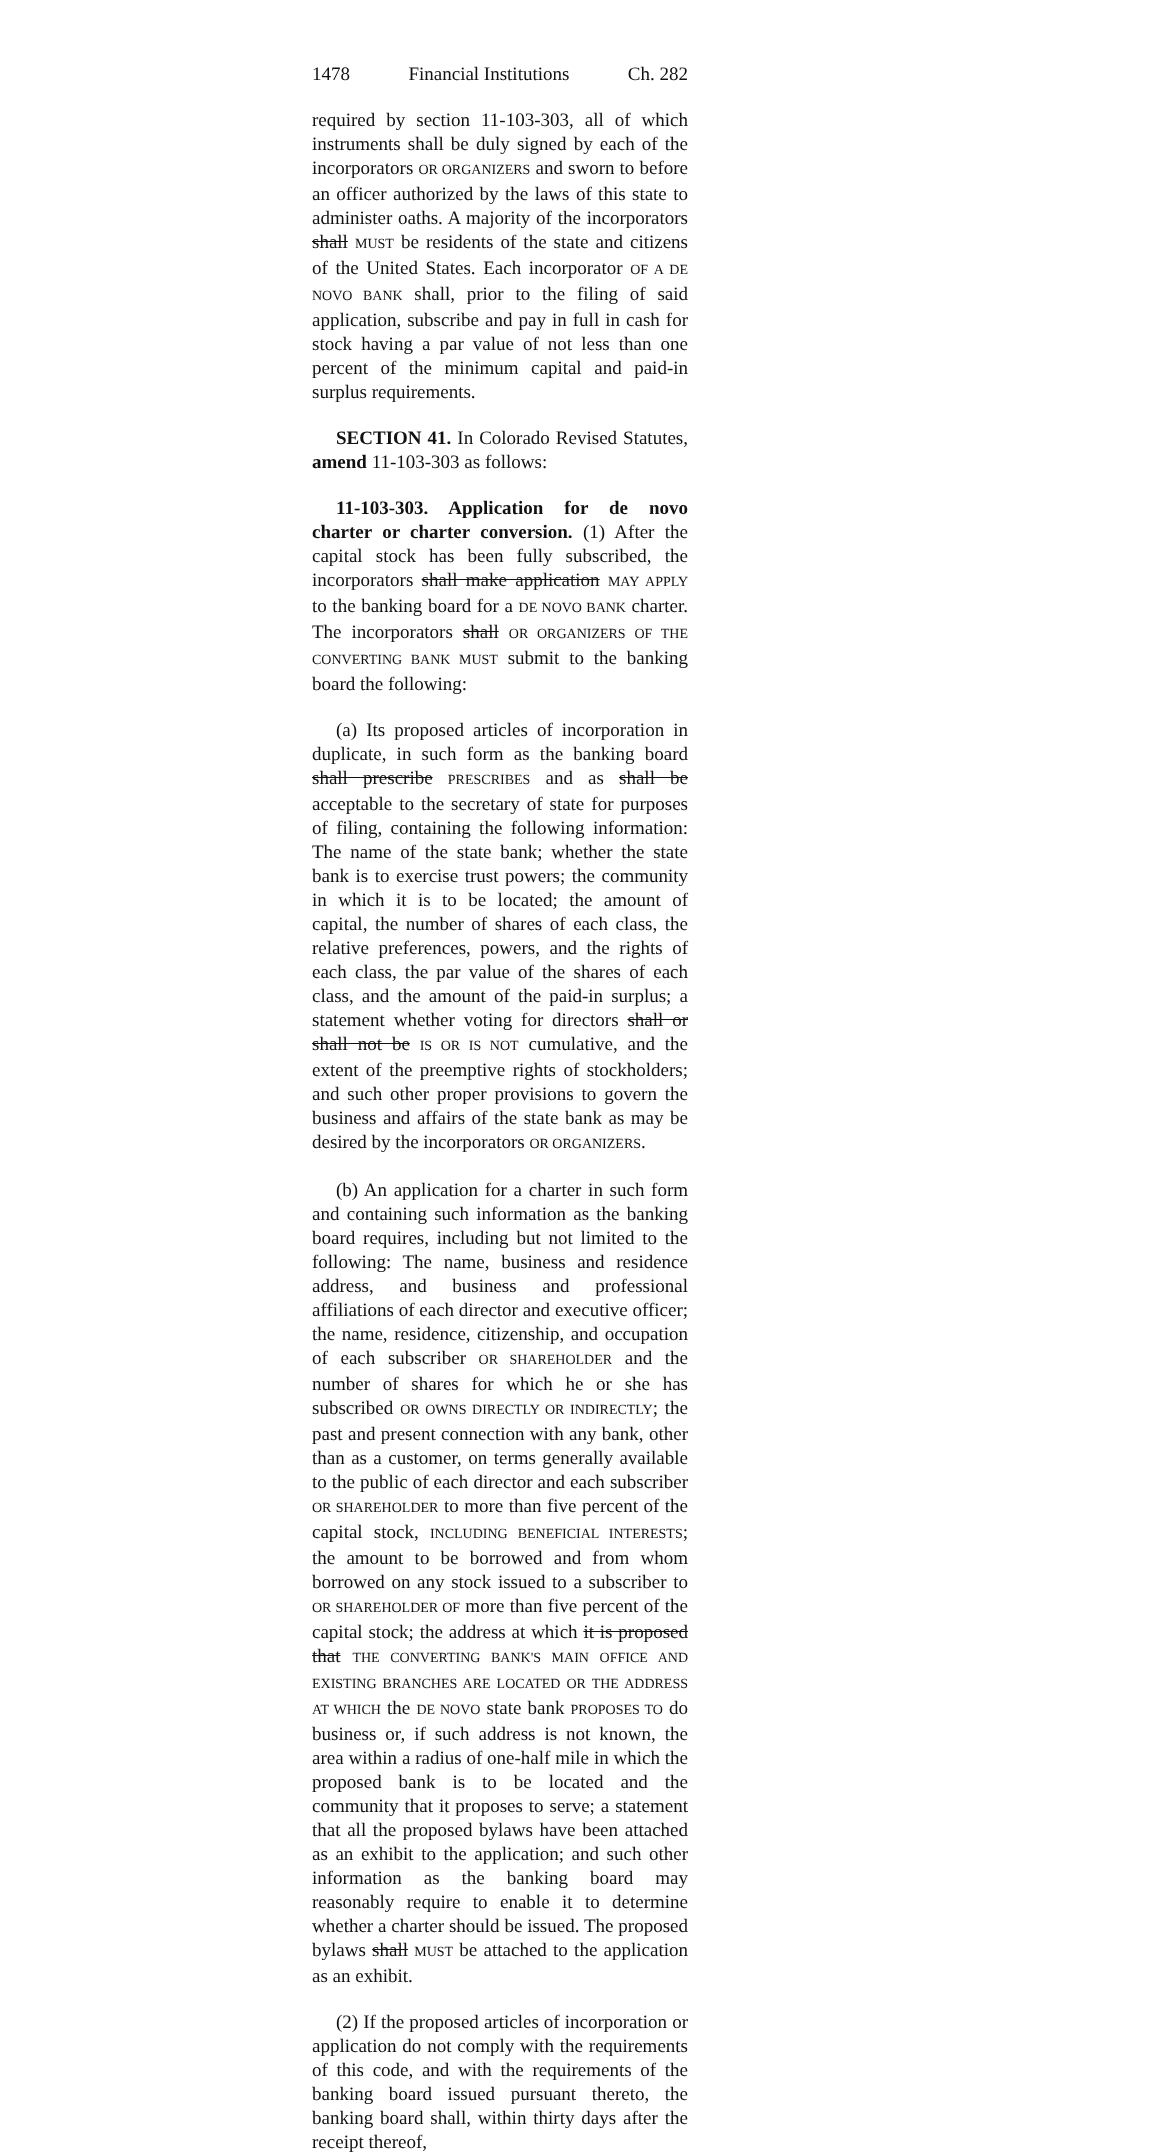1478 Financial Institutions Ch. 282
required by section 11-103-303, all of which instruments shall be duly signed by each of the incorporators OR ORGANIZERS and sworn to before an officer authorized by the laws of this state to administer oaths. A majority of the incorporators shall MUST be residents of the state and citizens of the United States. Each incorporator OF A DE NOVO BANK shall, prior to the filing of said application, subscribe and pay in full in cash for stock having a par value of not less than one percent of the minimum capital and paid-in surplus requirements.
SECTION 41. In Colorado Revised Statutes, amend 11-103-303 as follows:
11-103-303. Application for de novo charter or charter conversion. (1) After the capital stock has been fully subscribed, the incorporators shall make application MAY APPLY to the banking board for a DE NOVO BANK charter. The incorporators shall OR ORGANIZERS OF THE CONVERTING BANK MUST submit to the banking board the following:
(a) Its proposed articles of incorporation in duplicate, in such form as the banking board shall prescribe PRESCRIBES and as shall be acceptable to the secretary of state for purposes of filing, containing the following information: The name of the state bank; whether the state bank is to exercise trust powers; the community in which it is to be located; the amount of capital, the number of shares of each class, the relative preferences, powers, and the rights of each class, the par value of the shares of each class, and the amount of the paid-in surplus; a statement whether voting for directors shall or shall not be IS OR IS NOT cumulative, and the extent of the preemptive rights of stockholders; and such other proper provisions to govern the business and affairs of the state bank as may be desired by the incorporators OR ORGANIZERS.
(b) An application for a charter in such form and containing such information as the banking board requires, including but not limited to the following: The name, business and residence address, and business and professional affiliations of each director and executive officer; the name, residence, citizenship, and occupation of each subscriber OR SHAREHOLDER and the number of shares for which he or she has subscribed OR OWNS DIRECTLY OR INDIRECTLY; the past and present connection with any bank, other than as a customer, on terms generally available to the public of each director and each subscriber OR SHAREHOLDER to more than five percent of the capital stock, INCLUDING BENEFICIAL INTERESTS; the amount to be borrowed and from whom borrowed on any stock issued to a subscriber to OR SHAREHOLDER OF more than five percent of the capital stock; the address at which it is proposed that THE CONVERTING BANK'S MAIN OFFICE AND EXISTING BRANCHES ARE LOCATED OR THE ADDRESS AT WHICH the DE NOVO state bank PROPOSES TO do business or, if such address is not known, the area within a radius of one-half mile in which the proposed bank is to be located and the community that it proposes to serve; a statement that all the proposed bylaws have been attached as an exhibit to the application; and such other information as the banking board may reasonably require to enable it to determine whether a charter should be issued. The proposed bylaws shall MUST be attached to the application as an exhibit.
(2) If the proposed articles of incorporation or application do not comply with the requirements of this code, and with the requirements of the banking board issued pursuant thereto, the banking board shall, within thirty days after the receipt thereof,